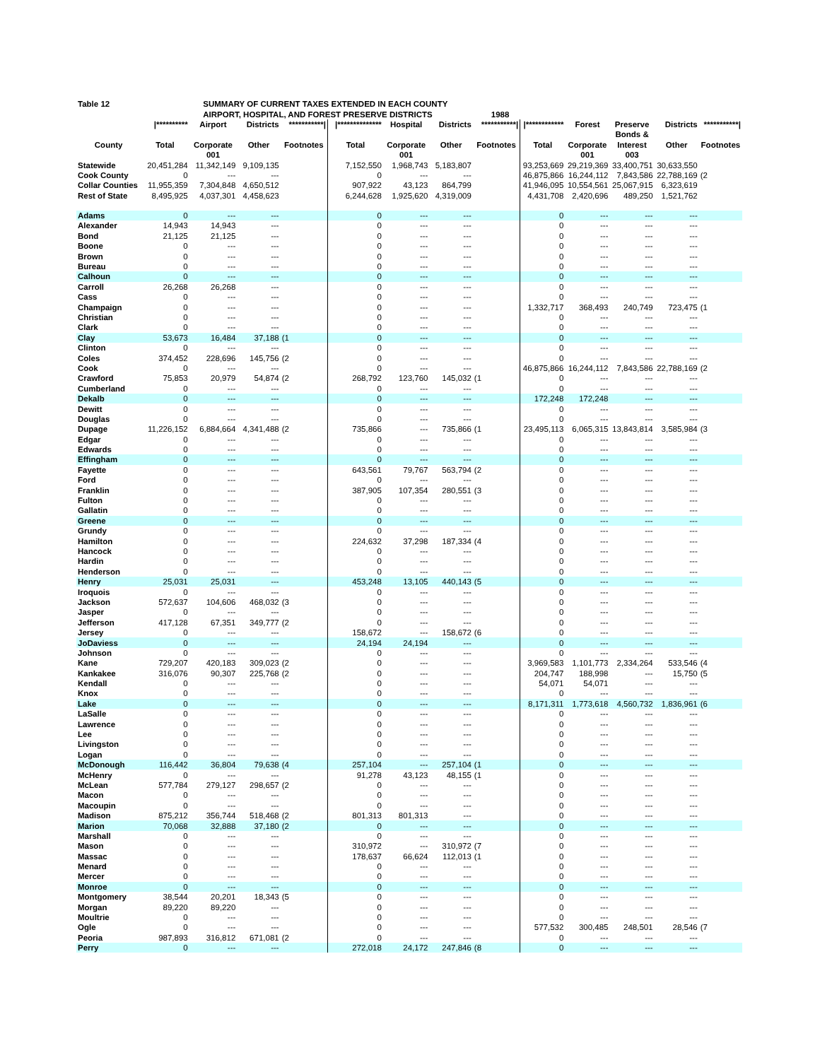| Table 12 | SUMMARY OF CURRENT TAXES EXTENDED IN EACH COUNTY | | | | | | | | | | | | |
| --- | --- | --- | --- | --- | --- | --- | --- | --- | --- | --- | --- | --- | --- |
| | AIRPORT, HOSPITAL, AND FOREST PRESERVE DISTRICTS 1988 | | | | | | | | | | | | |
| | /********** | Airport | Districts | ***********/ | /************** | Hospital | Districts | ***********/ | /************ | Forest | Preserve | Districts | ***********/ |
| | | | | | | | | | | | Bonds & | | |
| County | Total | Corporate | Other | Footnotes | Total | Corporate | Other | Footnotes | Total | Corporate | Interest | Other | Footnotes |
| | | 001 | | | | 001 | | | | 001 | 003 | | |
| Statewide | 20,451,284 | 11,342,149 | 9,109,135 | | 7,152,550 | 1,968,743 | 5,183,807 | | 93,253,669 | 29,219,369 | 33,400,751 | 30,633,550 | |
| Cook County | 0 | --- | --- | | 0 | --- | --- | | 46,875,866 | 16,244,112 | 7,843,586 | 22,788,169 | (2 |
| Collar Counties | 11,955,359 | 7,304,848 | 4,650,512 | | 907,922 | 43,123 | 864,799 | | 41,946,095 | 10,554,561 | 25,067,915 | 6,323,619 | |
| Rest of State | 8,495,925 | 4,037,301 | 4,458,623 | | 6,244,628 | 1,925,620 | 4,319,009 | | 4,431,708 | 2,420,696 | 489,250 | 1,521,762 | |
| Adams | 0 | --- | --- | | 0 | --- | --- | | 0 | --- | --- | --- | |
| Alexander | 14,943 | 14,943 | --- | | 0 | --- | --- | | 0 | --- | --- | --- | |
| Bond | 21,125 | 21,125 | --- | | 0 | --- | --- | | 0 | --- | --- | --- | |
| Boone | 0 | --- | --- | | 0 | --- | --- | | 0 | --- | --- | --- | |
| Brown | 0 | --- | --- | | 0 | --- | --- | | 0 | --- | --- | --- | |
| Bureau | 0 | --- | --- | | 0 | --- | --- | | 0 | --- | --- | --- | |
| Calhoun | 0 | --- | --- | | 0 | --- | --- | | 0 | --- | --- | --- | |
| Carroll | 26,268 | 26,268 | --- | | 0 | --- | --- | | 0 | --- | --- | --- | |
| Cass | 0 | --- | --- | | 0 | --- | --- | | 0 | --- | --- | --- | |
| Champaign | 0 | --- | --- | | 0 | --- | --- | | 1,332,717 | 368,493 | 240,749 | 723,475 | (1 |
| Christian | 0 | --- | --- | | 0 | --- | --- | | 0 | --- | --- | --- | |
| Clark | 0 | --- | --- | | 0 | --- | --- | | 0 | --- | --- | --- | |
| Clay | 53,673 | 16,484 | 37,188 | (1 | 0 | --- | --- | | 0 | --- | --- | --- | |
| Clinton | 0 | --- | --- | | 0 | --- | --- | | 0 | --- | --- | --- | |
| Coles | 374,452 | 228,696 | 145,756 | (2 | 0 | --- | --- | | 0 | --- | --- | --- | |
| Cook | 0 | --- | --- | | 0 | --- | --- | | 46,875,866 | 16,244,112 | 7,843,586 | 22,788,169 | (2 |
| Crawford | 75,853 | 20,979 | 54,874 | (2 | 268,792 | 123,760 | 145,032 | (1 | 0 | --- | --- | --- | |
| Cumberland | 0 | --- | --- | | 0 | --- | --- | | 0 | --- | --- | --- | |
| Dekalb | 0 | --- | --- | | 0 | --- | --- | | 172,248 | 172,248 | --- | --- | |
| Dewitt | 0 | --- | --- | | 0 | --- | --- | | 0 | --- | --- | --- | |
| Douglas | 0 | --- | --- | | 0 | --- | --- | | 0 | --- | --- | --- | |
| Dupage | 11,226,152 | 6,884,664 | 4,341,488 | (2 | 735,866 | --- | 735,866 | (1 | 23,495,113 | 6,065,315 | 13,843,814 | 3,585,984 | (3 |
| Edgar | 0 | --- | --- | | 0 | --- | --- | | 0 | --- | --- | --- | |
| Edwards | 0 | --- | --- | | 0 | --- | --- | | 0 | --- | --- | --- | |
| Effingham | 0 | --- | --- | | 0 | --- | --- | | 0 | --- | --- | --- | |
| Fayette | 0 | --- | --- | | 643,561 | 79,767 | 563,794 | (2 | 0 | --- | --- | --- | |
| Ford | 0 | --- | --- | | 0 | --- | --- | | 0 | --- | --- | --- | |
| Franklin | 0 | --- | --- | | 387,905 | 107,354 | 280,551 | (3 | 0 | --- | --- | --- | |
| Fulton | 0 | --- | --- | | 0 | --- | --- | | 0 | --- | --- | --- | |
| Gallatin | 0 | --- | --- | | 0 | --- | --- | | 0 | --- | --- | --- | |
| Greene | 0 | --- | --- | | 0 | --- | --- | | 0 | --- | --- | --- | |
| Grundy | 0 | --- | --- | | 0 | --- | --- | | 0 | --- | --- | --- | |
| Hamilton | 0 | --- | --- | | 224,632 | 37,298 | 187,334 | (4 | 0 | --- | --- | --- | |
| Hancock | 0 | --- | --- | | 0 | --- | --- | | 0 | --- | --- | --- | |
| Hardin | 0 | --- | --- | | 0 | --- | --- | | 0 | --- | --- | --- | |
| Henderson | 0 | --- | --- | | 0 | --- | --- | | 0 | --- | --- | --- | |
| Henry | 25,031 | 25,031 | --- | | 453,248 | 13,105 | 440,143 | (5 | 0 | --- | --- | --- | |
| Iroquois | 0 | --- | --- | | 0 | --- | --- | | 0 | --- | --- | --- | |
| Jackson | 572,637 | 104,606 | 468,032 | (3 | 0 | --- | --- | | 0 | --- | --- | --- | |
| Jasper | 0 | --- | --- | | 0 | --- | --- | | 0 | --- | --- | --- | |
| Jefferson | 417,128 | 67,351 | 349,777 | (2 | 0 | --- | --- | | 0 | --- | --- | --- | |
| Jersey | 0 | --- | --- | | 158,672 | --- | 158,672 | (6 | 0 | --- | --- | --- | |
| JoDaviess | 0 | --- | --- | | 24,194 | 24,194 | --- | | 0 | --- | --- | --- | |
| Johnson | 0 | --- | --- | | 0 | --- | --- | | 0 | --- | --- | --- | |
| Kane | 729,207 | 420,183 | 309,023 | (2 | 0 | --- | --- | | 3,969,583 | 1,101,773 | 2,334,264 | 533,546 | (4 |
| Kankakee | 316,076 | 90,307 | 225,768 | (2 | 0 | --- | --- | | 204,747 | 188,998 | --- | 15,750 | (5 |
| Kendall | 0 | --- | --- | | 0 | --- | --- | | 54,071 | 54,071 | --- | --- | |
| Knox | 0 | --- | --- | | 0 | --- | --- | | 0 | --- | --- | --- | |
| Lake | 0 | --- | --- | | 0 | --- | --- | | 8,171,311 | 1,773,618 | 4,560,732 | 1,836,961 | (6 |
| LaSalle | 0 | --- | --- | | 0 | --- | --- | | 0 | --- | --- | --- | |
| Lawrence | 0 | --- | --- | | 0 | --- | --- | | 0 | --- | --- | --- | |
| Lee | 0 | --- | --- | | 0 | --- | --- | | 0 | --- | --- | --- | |
| Livingston | 0 | --- | --- | | 0 | --- | --- | | 0 | --- | --- | --- | |
| Logan | 0 | --- | --- | | 0 | --- | --- | | 0 | --- | --- | --- | |
| McDonough | 116,442 | 36,804 | 79,638 | (4 | 257,104 | --- | 257,104 | (1 | 0 | --- | --- | --- | |
| McHenry | 0 | --- | --- | | 91,278 | 43,123 | 48,155 | (1 | 0 | --- | --- | --- | |
| McLean | 577,784 | 279,127 | 298,657 | (2 | 0 | --- | --- | | 0 | --- | --- | --- | |
| Macon | 0 | --- | --- | | 0 | --- | --- | | 0 | --- | --- | --- | |
| Macoupin | 0 | --- | --- | | 0 | --- | --- | | 0 | --- | --- | --- | |
| Madison | 875,212 | 356,744 | 518,468 | (2 | 801,313 | 801,313 | --- | | 0 | --- | --- | --- | |
| Marion | 70,068 | 32,888 | 37,180 | (2 | 0 | --- | --- | | 0 | --- | --- | --- | |
| Marshall | 0 | --- | --- | | 0 | --- | --- | | 0 | --- | --- | --- | |
| Mason | 0 | --- | --- | | 310,972 | --- | 310,972 | (7 | 0 | --- | --- | --- | |
| Massac | 0 | --- | --- | | 178,637 | 66,624 | 112,013 | (1 | 0 | --- | --- | --- | |
| Menard | 0 | --- | --- | | 0 | --- | --- | | 0 | --- | --- | --- | |
| Mercer | 0 | --- | --- | | 0 | --- | --- | | 0 | --- | --- | --- | |
| Monroe | 0 | --- | --- | | 0 | --- | --- | | 0 | --- | --- | --- | |
| Montgomery | 38,544 | 20,201 | 18,343 | (5 | 0 | --- | --- | | 0 | --- | --- | --- | |
| Morgan | 89,220 | 89,220 | --- | | 0 | --- | --- | | 0 | --- | --- | --- | |
| Moultrie | 0 | --- | --- | | 0 | --- | --- | | 0 | --- | --- | --- | |
| Ogle | 0 | --- | --- | | 0 | --- | --- | | 577,532 | 300,485 | 248,501 | 28,546 | (7 |
| Peoria | 987,893 | 316,812 | 671,081 | (2 | 0 | --- | --- | | 0 | --- | --- | --- | |
| Perry | 0 | --- | --- | | 272,018 | 24,172 | 247,846 | (8 | 0 | --- | --- | --- | |